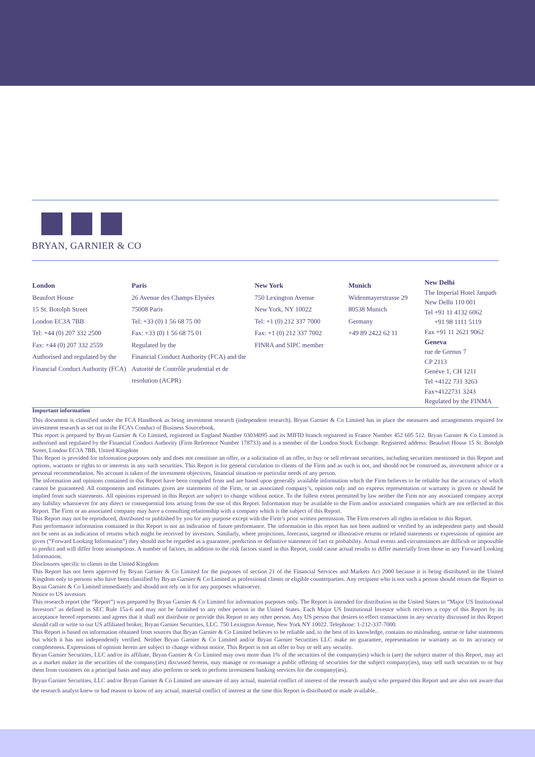BRYAN, GARNIER & CO
London
Beaufort House
15 St. Botolph Street
London EC3A 7BB
Tel: +44 (0) 207 332 2500
Fax: +44 (0) 207 332 2559
Authorised and regulated by the
Financial Conduct Authority (FCA)
Paris
26 Avenue des Champs Elysées
75008 Paris
Tel: +33 (0) 1 56 68 75 00
Fax: +33 (0) 1 56 68 75 01
Regulated by the
Financial Conduct Authority (FCA) and the
Autorité de Contrôle prudential et de
resolution (ACPR)
New York
750 Lexington Avenue
New York, NY 10022
Tel: +1 (0) 212 337 7000
Fax: +1 (0) 212 337 7002
FINRA and SIPC member
Munich
Widenmayerstrasse 29
80538 Munich
Germany
+49 89 2422 62 11
New Delhi
The Imperial Hotel Janpath
New Delhi 110 001
Tel +91 11 4132 6062
+91 98 1111 5119
Fax +91 11 2621 9062
Geneva
rue de Grenus 7
CP 2113
Genève 1, CH 1211
Tel +4122 731 3263
Fax+4122731 3243
Regulated by the FINMA
Important information
This document is classified under the FCA Handbook as being investment research (independent research). Bryan Garnier & Co Limited has in place the measures and arrangements required for investment research as set out in the FCA’s Conduct of Business Sourcebook.
This report is prepared by Bryan Garnier & Co Limited, registered in England Number 03034095 and its MIFID branch registered in France Number 452 605 512. Bryan Garnier & Co Limited is authorised and regulated by the Financial Conduct Authority (Firm Reference Number 178733) and is a member of the London Stock Exchange. Registered address: Beaufort House 15 St. Botolph Street, London EC3A 7BB, United Kingdom
This Report is provided for information purposes only and does not constitute an offer, or a solicitation of an offer, to buy or sell relevant securities, including securities mentioned in this Report and options, warrants or rights to or interests in any such securities. This Report is for general circulation to clients of the Firm and as such is not, and should not be construed as, investment advice or a personal recommendation. No account is taken of the investment objectives, financial situation or particular needs of any person.
The information and opinions contained in this Report have been compiled from and are based upon generally available information which the Firm believes to be reliable but the accuracy of which cannot be guaranteed. All components and estimates given are statements of the Firm, or an associated company’s, opinion only and no express representation or warranty is given or should be implied from such statements. All opinions expressed in this Report are subject to change without notice. To the fullest extent permitted by law neither the Firm nor any associated company accept any liability whatsoever for any direct or consequential loss arising from the use of this Report. Information may be available to the Firm and/or associated companies which are not reflected in this Report. The Firm or an associated company may have a consulting relationship with a company which is the subject of this Report.
This Report may not be reproduced, distributed or published by you for any purpose except with the Firm’s prior written permission. The Firm reserves all rights in relation to this Report.
Past performance information contained in this Report is not an indication of future performance. The information in this report has not been audited or verified by an independent party and should not be seen as an indication of returns which might be received by investors. Similarly, where projections, forecasts, targeted or illustrative returns or related statements or expressions of opinion are given (“Forward Looking Information”) they should not be regarded as a guarantee, prediction or definitive statement of fact or probability. Actual events and circumstances are difficult or impossible to predict and will differ from assumptions. A number of factors, in addition to the risk factors stated in this Report, could cause actual results to differ materially from those in any Forward Looking Information.
Disclosures specific to clients in the United Kingdom
This Report has not been approved by Bryan Garnier & Co Limited for the purposes of section 21 of the Financial Services and Markets Act 2000 because it is being distributed in the United Kingdom only to persons who have been classified by Bryan Garnier & Co Limited as professional clients or eligible counterparties. Any recipient who is not such a person should return the Report to Bryan Garnier & Co Limited immediately and should not rely on it for any purposes whatsoever.
Notice to US investors
This research report (the “Report”) was prepared by Bryan Garnier & Co Limited for information purposes only. The Report is intended for distribution in the United States to “Major US Institutional Investors” as defined in SEC Rule 15a-6 and may not be furnished to any other person in the United States. Each Major US Institutional Investor which receives a copy of this Report by its acceptance hereof represents and agrees that it shall not distribute or provide this Report to any other person. Any US person that desires to effect transactions in any security discussed in this Report should call or write to our US affiliated broker, Bryan Garnier Securities, LLC. 750 Lexington Avenue, New York NY 10022. Telephone: 1-212-337-7000.
This Report is based on information obtained from sources that Bryan Garnier & Co Limited believes to be reliable and, to the best of its knowledge, contains no misleading, untrue or false statements but which it has not independently verified. Neither Bryan Garnier & Co Limited and/or Bryan Garnier Securities LLC make no guarantee, representation or warranty as to its accuracy or completeness. Expressions of opinion herein are subject to change without notice. This Report is not an offer to buy or sell any security.
Bryan Garnier Securities, LLC and/or its affiliate, Bryan Garnier & Co Limited may own more than 1% of the securities of the company(ies) which is (are) the subject matter of this Report, may act as a market maker in the securities of the company(ies) discussed herein, may manage or co-manage a public offering of securities for the subject company(ies), may sell such securities to or buy them from customers on a principal basis and may also perform or seek to perform investment banking services for the company(ies).
Bryan Garnier Securities, LLC and/or Bryan Garnier & Co Limited are unaware of any actual, material conflict of interest of the research analyst who prepared this Report and are also not aware that the research analyst knew or had reason to know of any actual, material conflict of interest at the time this Report is distributed or made available..